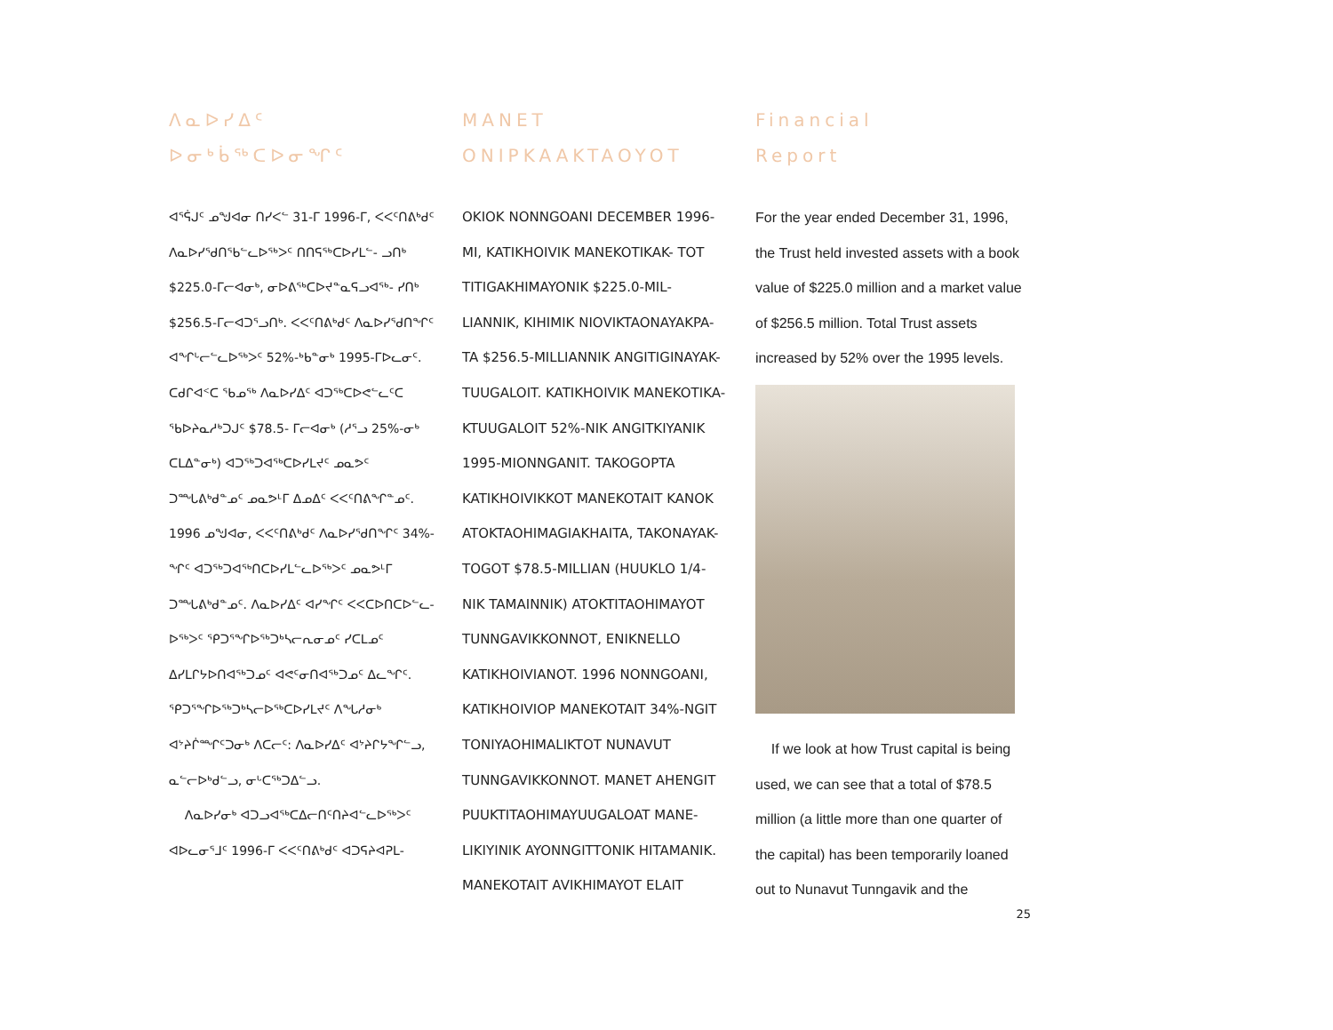ᐱᓇᐅᓯᐃᑦ
ᐅᓂᒃᑳᖅᑕᐅᓂᖏᑦ
ᐊᕐᕌᒍᑦ ᓄᖑᐊᓂ ᑎᓯᐸᓪ 31-ᒥ 1996-ᒥ, ᐸᐸᑦᑎᕕᒃᑯᑦ ᐱᓇᐅᓯᖁᑎᖃᓪᓚᐅᖅᐳᑦ ᑎᑎᕋᖅᑕᐅᓯᒪᓪ- ᓗᑎᒃ $225.0-ᒥᓕᐊᓂᒃ, ᓂᐅᕕᖅᑕᐅᔪᓐᓇᕋᓗᐊᖅ- ᓯᑎᒃ $256.5-ᒥᓕᐊᑐᕐᓗᑎᒃ. ᐸᐸᑦᑎᕕᒃᑯᑦ ᐱᓇᐅᓯᖁᑎᖏᑦ ᐊᖏᒡᓕᓪᓚᐅᖅᐳᑦ 52%-ᒃᑲᓐᓂᒃ 1995-ᒥᐅᓚᓂᑦ. ᑕᑯᒋᐊᑉᑕ ᖃᓄᖅ ᐱᓇᐅᓯᐃᑦ ᐊᑐᖅᑕᐅᕙᓪᓚᑦᑕ ᖃᐅᔨᓇᓱᒃᑐᒍᑦ $78.5- ᒥᓕᐊᓂᒃ (ᓱᕐᓗ 25%-ᓂᒃ ᑕᒪᐃᓐᓂᒃ) ᐊᑐᖅᑐᐊᖅᑕᐅᓯᒪᔪᑦ ᓄᓇᕗᑦ ᑐᙵᕕᒃᑯᓐᓄᑦ ᓄᓇᕗᒻᒥ ᐃᓄᐃᑦ ᐸᐸᑦᑎᕕᖏᓐᓄᑦ. 1996 ᓄᖑᐊᓂ, ᐸᐸᑦᑎᕕᒃᑯᑦ ᐱᓇᐅᓯᖁᑎᖏᑦ 34%- ᖏᑦ ᐊᑐᖅᑐᐊᖅᑎᑕᐅᓯᒪᓪᓚᐅᖅᐳᑦ ᓄᓇᕗᒻᒥ ᑐᙵᕕᒃᑯᓐᓄᑦ. ᐱᓇᐅᓯᐃᑦ ᐊᓯᖏᑦ ᐸᐸᑕᐅᑎᑕᐅᓪᓚ- ᐅᖅᐳᑦ ᕿᑐᕐᖏᐅᖅᑐᒃᓴᓕᕆᓂᓄᑦ ᓯᑕᒪᓄᑦ ᐃᓯᒪᒋᔭᐅᑎᐊᖅᑐᓄᑦ ᐊᕙᑦᓂᑎᐊᖅᑐᓄᑦ ᐃᓚᖏᑦ. ᕿᑐᕐᖏᐅᖅᑐᒃᓴᓕᐅᖅᑕᐅᓯᒪᔪᑦ ᐱᖓᓱᓂᒃ ᐊᔾᔨᒌᙱᑦᑐᓂᒃ ᐱᑕᓕᑦ: ᐱᓇᐅᓯᐃᑦ ᐊᔾᔨᒋᔭᖏᓪᓗ, ᓇᓪᓕᐅᒃᑯᓪᓗ, ᓂᒡᑕᖅᑐᐃᓪᓗ.
ᐱᓇᐅᓯᓂᒃ ᐊᑐᓗᐊᖅᑕᐃᓕᑎᑦᑎᔨᐊᓪᓚᐅᖅᐳᑦ ᐊᐅᓚᓂᕐᒧᑦ 1996-ᒥ ᐸᐸᑦᑎᕕᒃᑯᑦ ᐊᑐᕋᔨᐊᕈᒪ-
MANET
ONIPKAAKTAOYOT
OKIOK NONNGOANI DECEMBER 1996-MI, KATIKHOIVIK MANEKOTIKAK- TOT TITIGAKHIMAYONIK $225.0-MIL- LIANNIK, KIHIMIK NIOVIKTAONAYAKPA- TA $256.5-MILLIANNIK ANGITIGINAYAK- TUUGALOIT. KATIKHOIVIK MANEKOTIKA- KTUUGALOIT 52%-NIK ANGITKIYANIK 1995-MIONNGANIT. TAKOGOPTA KATIKHOIVIKKOT MANEKOTAIT KANOK ATOKTAOHIMAGIAKHAITA, TAKONAYAK- TOGOT $78.5-MILLIAN (HUUKLO 1/4- NIK TAMAINNIK) ATOKTITAOHIMAYOT TUNNGAVIKKONNOT, ENIKNELLO KATIKHOIVIANOT. 1996 NONNGOANI, KATIKHOIVIOP MANEKOTAIT 34%-NGIT TONIYAOHIMALIKTOT NUNAVUT TUNNGAVIKKONNOT. MANET AHENGIT PUUKTITAOHIMAYUUGALOAT MANE- LIKIYINIK AYONNGITTONIK HITAMANIK. MANEKOTAIT AVIKHIMAYOT ELAIT
Financial
Report
For the year ended December 31, 1996, the Trust held invested assets with a book value of $225.0 million and a market value of $256.5 million. Total Trust assets increased by 52% over the 1995 levels.
If we look at how Trust capital is being used, we can see that a total of $78.5 million (a little more than one quarter of the capital) has been temporarily loaned out to Nunavut Tunngavik and the
25